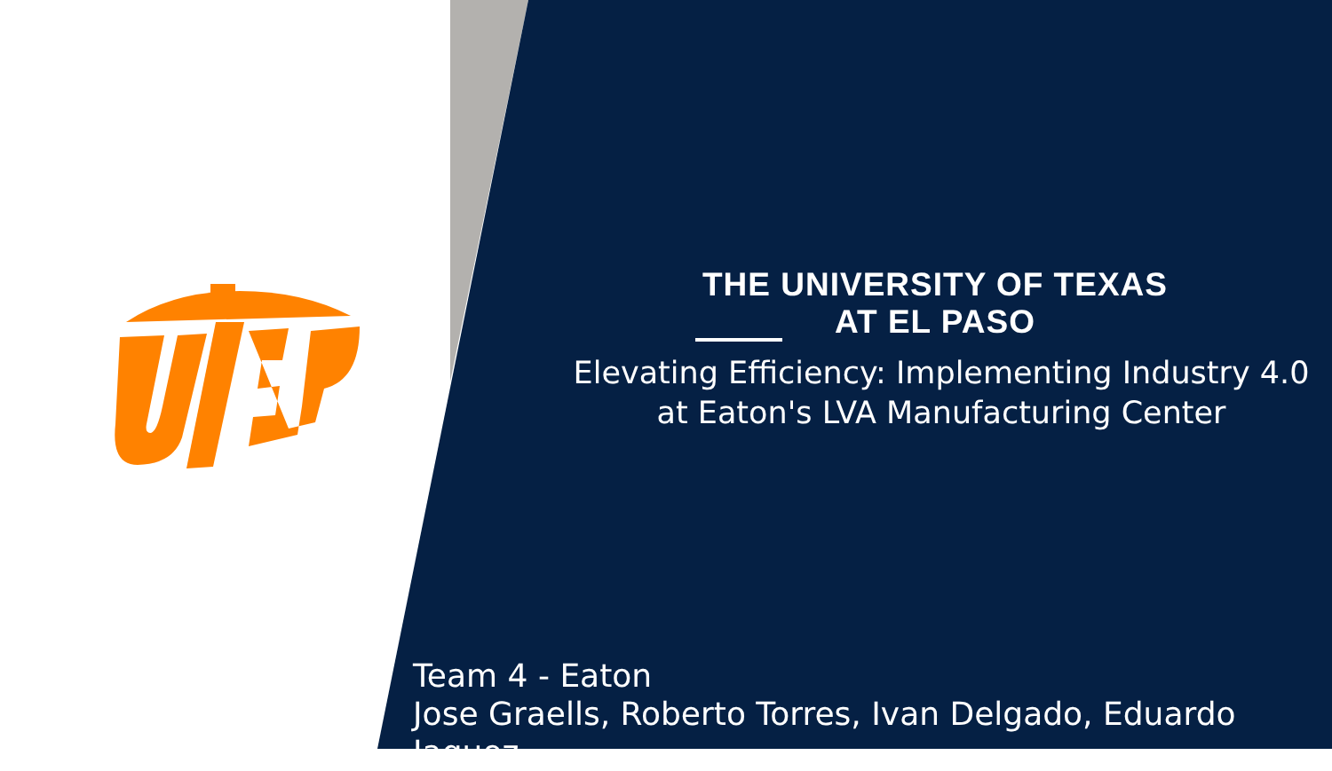THE UNIVERSITY OF TEXAS AT EL PASO
Elevating Efficiency: Implementing Industry 4.0
at Eaton's LVA Manufacturing Center
Team 4 - Eaton
Jose Graells, Roberto Torres, Ivan Delgado, Eduardo Jaquez